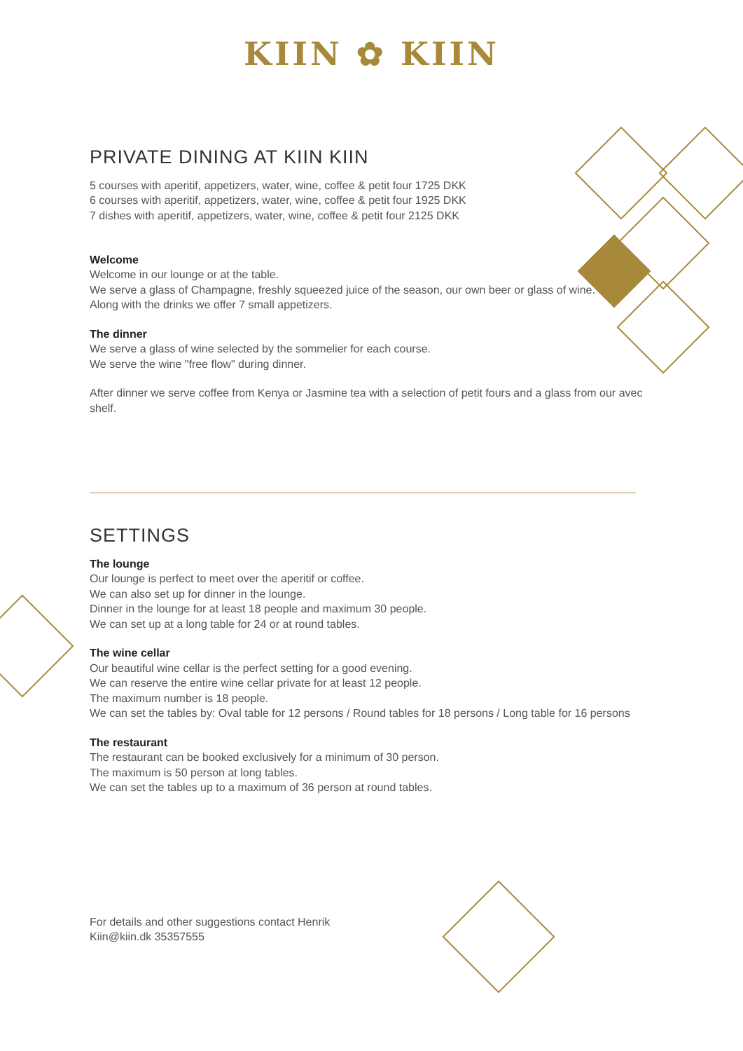KIIN ✿ KIIN
PRIVATE DINING AT KIIN KIIN
5 courses with aperitif, appetizers, water, wine, coffee & petit four 1725 DKK
6 courses with aperitif, appetizers, water, wine, coffee & petit four 1925 DKK
7 dishes with aperitif, appetizers, water, wine, coffee & petit four 2125 DKK
Welcome
Welcome in our lounge or at the table.
We serve a glass of Champagne, freshly squeezed juice of the season, our own beer or glass of wine.
Along with the drinks we offer 7 small appetizers.
The dinner
We serve a glass of wine selected by the sommelier for each course.
We serve the wine "free flow" during dinner.
After dinner we serve coffee from Kenya or Jasmine tea with a selection of petit fours and a glass from our avec shelf.
SETTINGS
The lounge
Our lounge is perfect to meet over the aperitif or coffee.
We can also set up for dinner in the lounge.
Dinner in the lounge for at least 18 people and maximum 30 people.
We can set up at a long table for 24 or at round tables.
The wine cellar
Our beautiful wine cellar is the perfect setting for a good evening.
We can reserve the entire wine cellar private for at least 12 people.
The maximum number is 18 people.
We can set the tables by: Oval table for 12 persons / Round tables for 18 persons / Long table for 16 persons
The restaurant
The restaurant can be booked exclusively for a minimum of 30 person.
The maximum is 50 person at long tables.
We can set the tables up to a maximum of 36 person at round tables.
For details and other suggestions contact Henrik
Kiin@kiin.dk 35357555